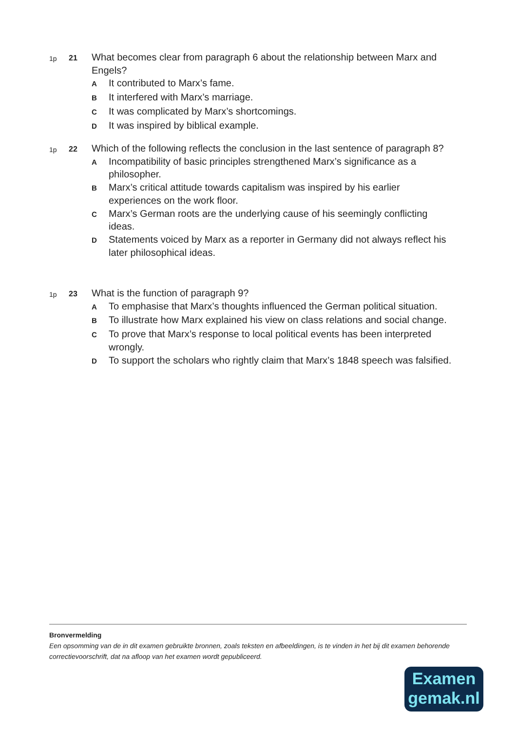1p 21
What becomes clear from paragraph 6 about the relationship between Marx and Engels?
A
It contributed to Marx’s fame.
B
It interfered with Marx’s marriage.
C
It was complicated by Marx’s shortcomings.
D
It was inspired by biblical example.
1p 22
Which of the following reflects the conclusion in the last sentence of paragraph 8?
A
Incompatibility of basic principles strengthened Marx’s significance as a philosopher.
B
Marx’s critical attitude towards capitalism was inspired by his earlier experiences on the work floor.
C
Marx’s German roots are the underlying cause of his seemingly conflicting ideas.
D
Statements voiced by Marx as a reporter in Germany did not always reflect his later philosophical ideas.
1p 23
What is the function of paragraph 9?
A
To emphasise that Marx’s thoughts influenced the German political situation.
B
To illustrate how Marx explained his view on class relations and social change.
C
To prove that Marx’s response to local political events has been interpreted wrongly.
D
To support the scholars who rightly claim that Marx’s 1848 speech was falsified.
Bronvermelding
Een opsomming van de in dit examen gebruikte bronnen, zoals teksten en afbeeldingen, is te vinden in het bij dit examen behorende correctievoorschrift, dat na afloop van het examen wordt gepubliceerd.
Examen
gemak.nl